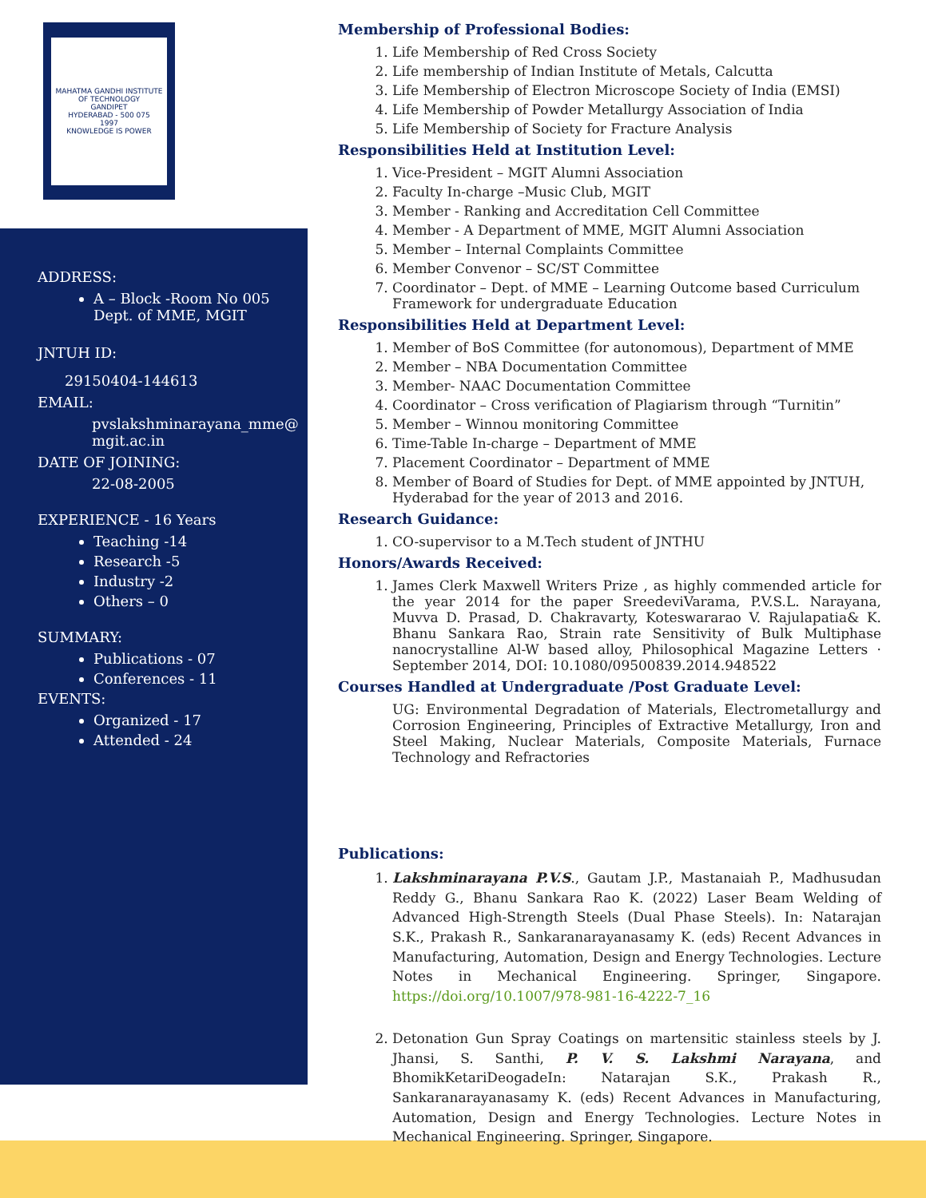MAHATMA GANDHI INSTITUTE OF TECHNOLOGY
GANDIPET
HYDERABAD - 500 075
1997
KNOWLEDGE IS POWER
ADDRESS:
A – Block -Room No 005
Dept. of MME, MGIT
JNTUH ID:
29150404-144613
EMAIL:
pvslakshminarayana_mme@
mgit.ac.in
DATE OF JOINING:
22-08-2005
EXPERIENCE - 16 Years
Teaching -14
Research -5
Industry -2
Others – 0
SUMMARY:
Publications - 07
Conferences - 11
EVENTS:
Organized - 17
Attended - 24
Membership of Professional Bodies:
1. Life Membership of Red Cross Society
2. Life membership of Indian Institute of Metals, Calcutta
3. Life Membership of Electron Microscope Society of India (EMSI)
4. Life Membership of Powder Metallurgy Association of India
5. Life Membership of Society for Fracture Analysis
Responsibilities Held at Institution Level:
1. Vice-President – MGIT Alumni Association
2. Faculty In-charge –Music Club, MGIT
3. Member - Ranking and Accreditation Cell Committee
4. Member - A Department of MME, MGIT Alumni Association
5. Member – Internal Complaints Committee
6. Member Convenor – SC/ST Committee
7. Coordinator – Dept. of MME – Learning Outcome based Curriculum Framework for undergraduate Education
Responsibilities Held at Department Level:
1. Member of BoS Committee (for autonomous), Department of MME
2. Member – NBA Documentation Committee
3. Member- NAAC Documentation Committee
4. Coordinator – Cross verification of Plagiarism through “Turnitin”
5. Member – Winnou monitoring Committee
6. Time-Table In-charge – Department of MME
7. Placement Coordinator – Department of MME
8. Member of Board of Studies for Dept. of MME appointed by JNTUH, Hyderabad for the year of 2013 and 2016.
Research Guidance:
1. CO-supervisor to a M.Tech student of JNTHU
Honors/Awards Received:
1. James Clerk Maxwell Writers Prize , as highly commended article for the year 2014 for the paper SreedeviVarama, P.V.S.L. Narayana, Muvva D. Prasad, D. Chakravarty, Koteswararao V. Rajulapatia& K. Bhanu Sankara Rao, Strain rate Sensitivity of Bulk Multiphase nanocrystalline Al-W based alloy, Philosophical Magazine Letters · September 2014, DOI: 10.1080/09500839.2014.948522
Courses Handled at Undergraduate /Post Graduate Level:
UG: Environmental Degradation of Materials, Electrometallurgy and Corrosion Engineering, Principles of Extractive Metallurgy, Iron and Steel Making, Nuclear Materials, Composite Materials, Furnace Technology and Refractories
Publications:
1. Lakshminarayana P.V.S., Gautam J.P., Mastanaiah P., Madhusudan Reddy G., Bhanu Sankara Rao K. (2022) Laser Beam Welding of Advanced High-Strength Steels (Dual Phase Steels). In: Natarajan S.K., Prakash R., Sankaranarayanasamy K. (eds) Recent Advances in Manufacturing, Automation, Design and Energy Technologies. Lecture Notes in Mechanical Engineering. Springer, Singapore. https://doi.org/10.1007/978-981-16-4222-7_16
2. Detonation Gun Spray Coatings on martensitic stainless steels by J. Jhansi, S. Santhi, P. V. S. Lakshmi Narayana, and BhomikKetariDeogadeIn: Natarajan S.K., Prakash R., Sankaranarayanasamy K. (eds) Recent Advances in Manufacturing, Automation, Design and Energy Technologies. Lecture Notes in Mechanical Engineering. Springer, Singapore.